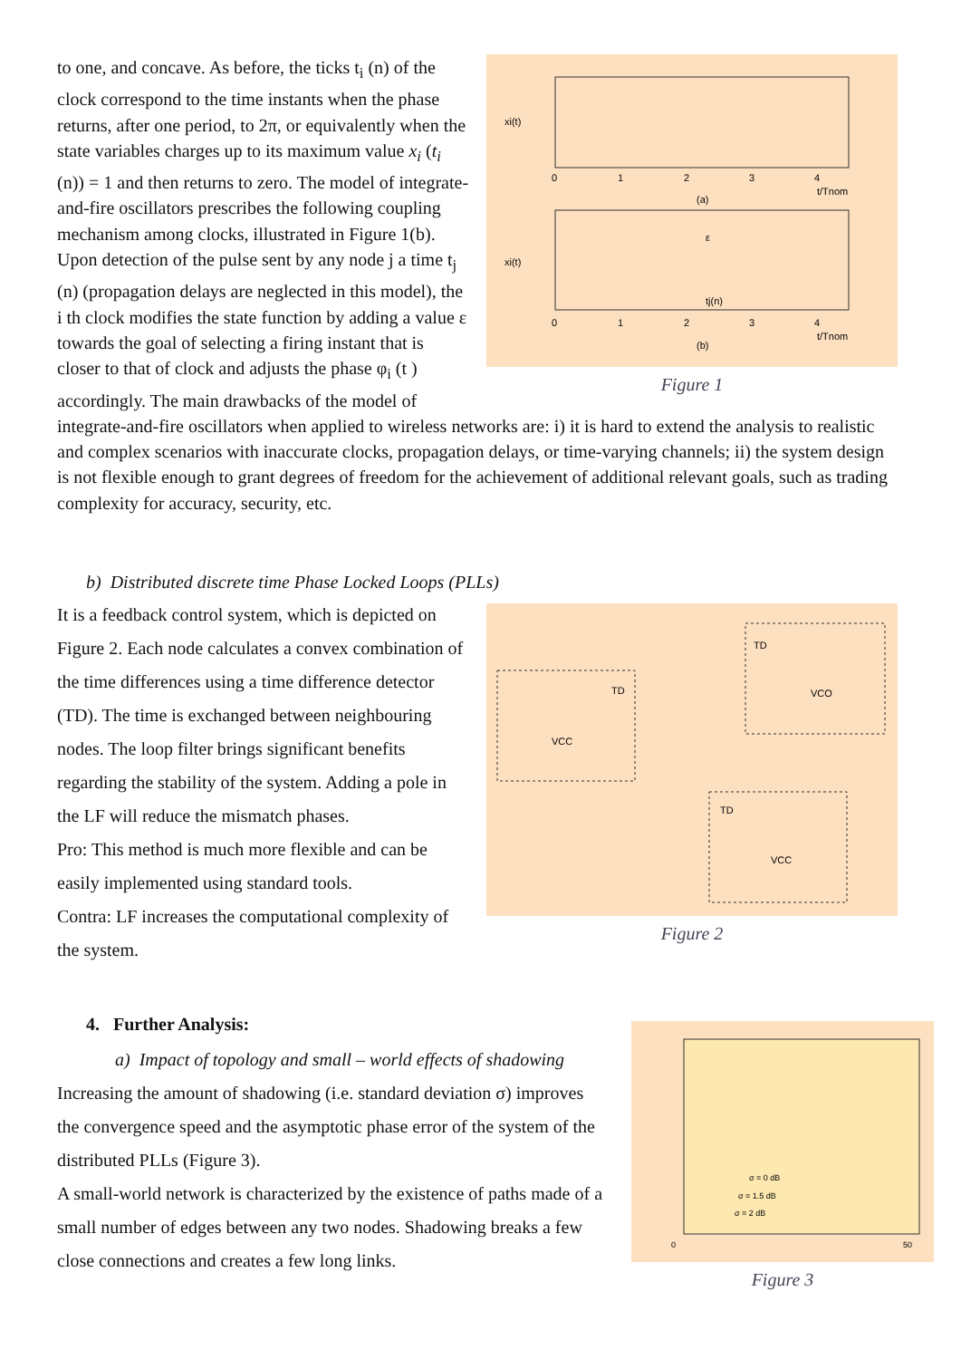to one, and concave. As before, the ticks t<sub>i</sub> (n) of the clock correspond to the time instants when the phase returns, after one period, to 2π, or equivalently when the state variables charges up to its maximum value x<sub>i</sub> (t<sub>i</sub> (n)) = 1 and then returns to zero. The model of integrate-and-fire oscillators prescribes the following coupling mechanism among clocks, illustrated in Figure 1(b). Upon detection of the pulse sent by any node j a time t<sub>j</sub> (n) (propagation delays are neglected in this model), the i th clock modifies the state function by adding a value ε towards the goal of selecting a firing instant that is closer to that of clock and adjusts the phase φ<sub>i</sub> (t ) accordingly. The main drawbacks of the model of
xi(t)
xi(t)
(a)
(b)
t/Tnom
t/Tnom
0
1
2
3
4
0
1
2
3
4
tj(n)
ε
Figure 1
integrate-and-fire oscillators when applied to wireless networks are: i) it is hard to extend the analysis to realistic and complex scenarios with inaccurate clocks, propagation delays, or time-varying channels; ii) the system design is not flexible enough to grant degrees of freedom for the achievement of additional relevant goals, such as trading complexity for accuracy, security, etc.
b) Distributed discrete time Phase Locked Loops (PLLs)
It is a feedback control system, which is depicted on Figure 2. Each node calculates a convex combination of the time differences using a time difference detector (TD). The time is exchanged between neighbouring nodes. The loop filter brings significant benefits regarding the stability of the system. Adding a pole in the LF will reduce the mismatch phases.
Pro: This method is much more flexible and can be easily implemented using standard tools.
Contra: LF increases the computational complexity of the system.
TD
VCC
TD
VCO
TD
VCC
Figure 2
4. Further Analysis:
a) Impact of topology and small – world effects of shadowing
Increasing the amount of shadowing (i.e. standard deviation σ) improves the convergence speed and the asymptotic phase error of the system of the distributed PLLs (Figure 3).
A small-world network is characterized by the existence of paths made of a small number of edges between any two nodes. Shadowing breaks a few close connections and creates a few long links.
σ = 0 dB
σ = 1.5 dB
σ = 2 dB
0
50
Figure 3